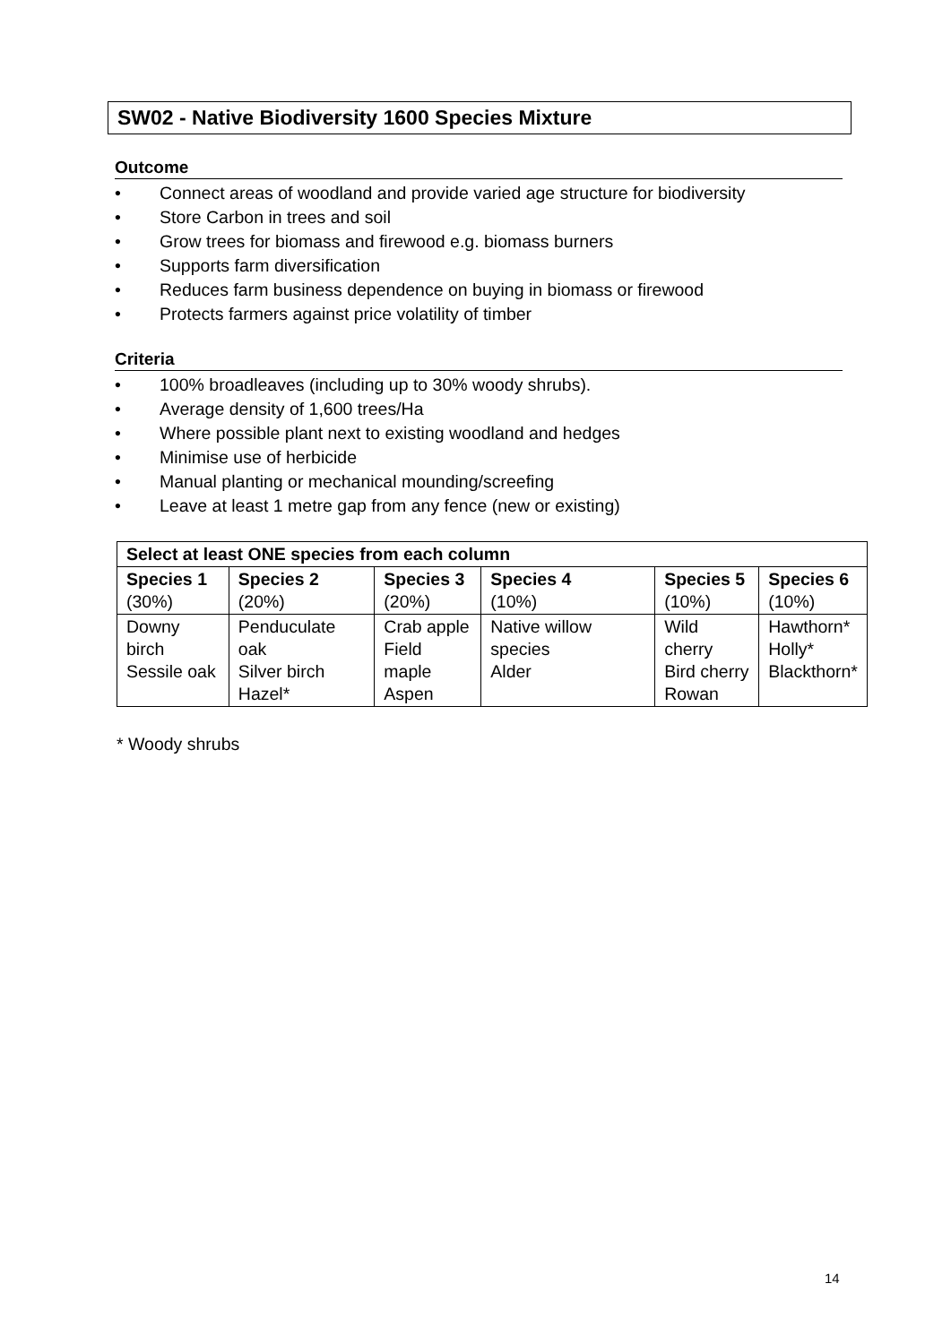SW02 - Native Biodiversity 1600 Species Mixture
Outcome
• Connect areas of woodland and provide varied age structure for biodiversity
• Store Carbon in trees and soil
• Grow trees for biomass and firewood e.g. biomass burners
• Supports farm diversification
• Reduces farm business dependence on buying in biomass or firewood
• Protects farmers against price volatility of timber
Criteria
• 100% broadleaves (including up to 30% woody shrubs).
• Average density of 1,600 trees/Ha
• Where possible plant next to existing woodland and hedges
• Minimise use of herbicide
• Manual planting or mechanical mounding/screefing
• Leave at least 1 metre gap from any fence (new or existing)
| Select at least ONE species from each column | | | | | |
| --- | --- | --- | --- | --- | --- |
| Species 1 (30%) | Species 2 (20%) | Species 3 (20%) | Species 4 (10%) | Species 5 (10%) | Species 6 (10%) |
| Downy birch Sessile oak | Penduculate oak Silver birch Hazel* | Crab apple Field maple Aspen | Native willow species Alder | Wild cherry Bird cherry Rowan | Hawthorn* Holly* Blackthorn* |
* Woody shrubs
14